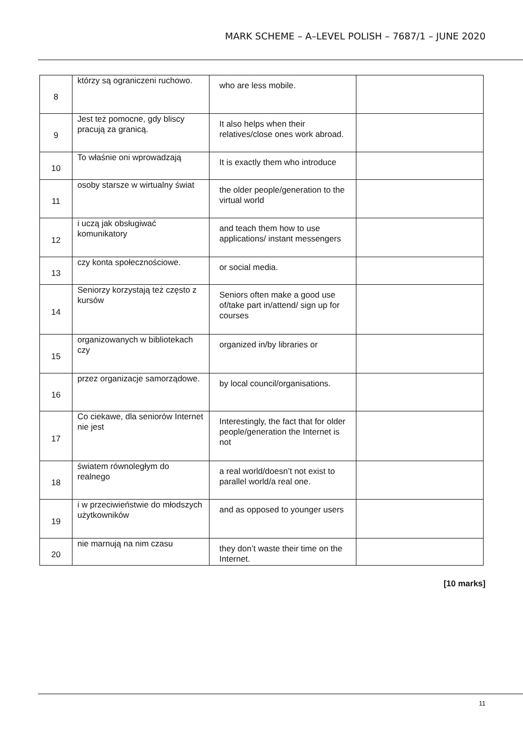MARK SCHEME – A–LEVEL POLISH – 7687/1 – JUNE 2020
| 8 | którzy są ograniczeni ruchowo. | who are less mobile. | |
| 9 | Jest też pomocne, gdy bliscy pracują za granicą. | It also helps when their relatives/close ones work abroad. | |
| 10 | To właśnie oni wprowadzają | It is exactly them who introduce | |
| 11 | osoby starsze w wirtualny świat | the older people/generation to the virtual world | |
| 12 | i uczą jak obsługiwać komunikatory | and teach them how to use applications/ instant messengers | |
| 13 | czy konta społecznościowe. | or social media. | |
| 14 | Seniorzy korzystają też często z kursów | Seniors often make a good use of/take part in/attend/ sign up for courses | |
| 15 | organizowanych w bibliotekach czy | organized in/by libraries or | |
| 16 | przez organizacje samorządowe. | by local council/organisations. | |
| 17 | Co ciekawe, dla seniorów Internet nie jest | Interestingly, the fact that for older people/generation the Internet is not | |
| 18 | światem równoległym do realnego | a real world/doesn’t not exist to parallel world/a real one. | |
| 19 | i w przeciwieństwie do młodszych użytkowników | and as opposed to younger users | |
| 20 | nie marnują na nim czasu | they don’t waste their time on the Internet. | |
[10 marks]
11